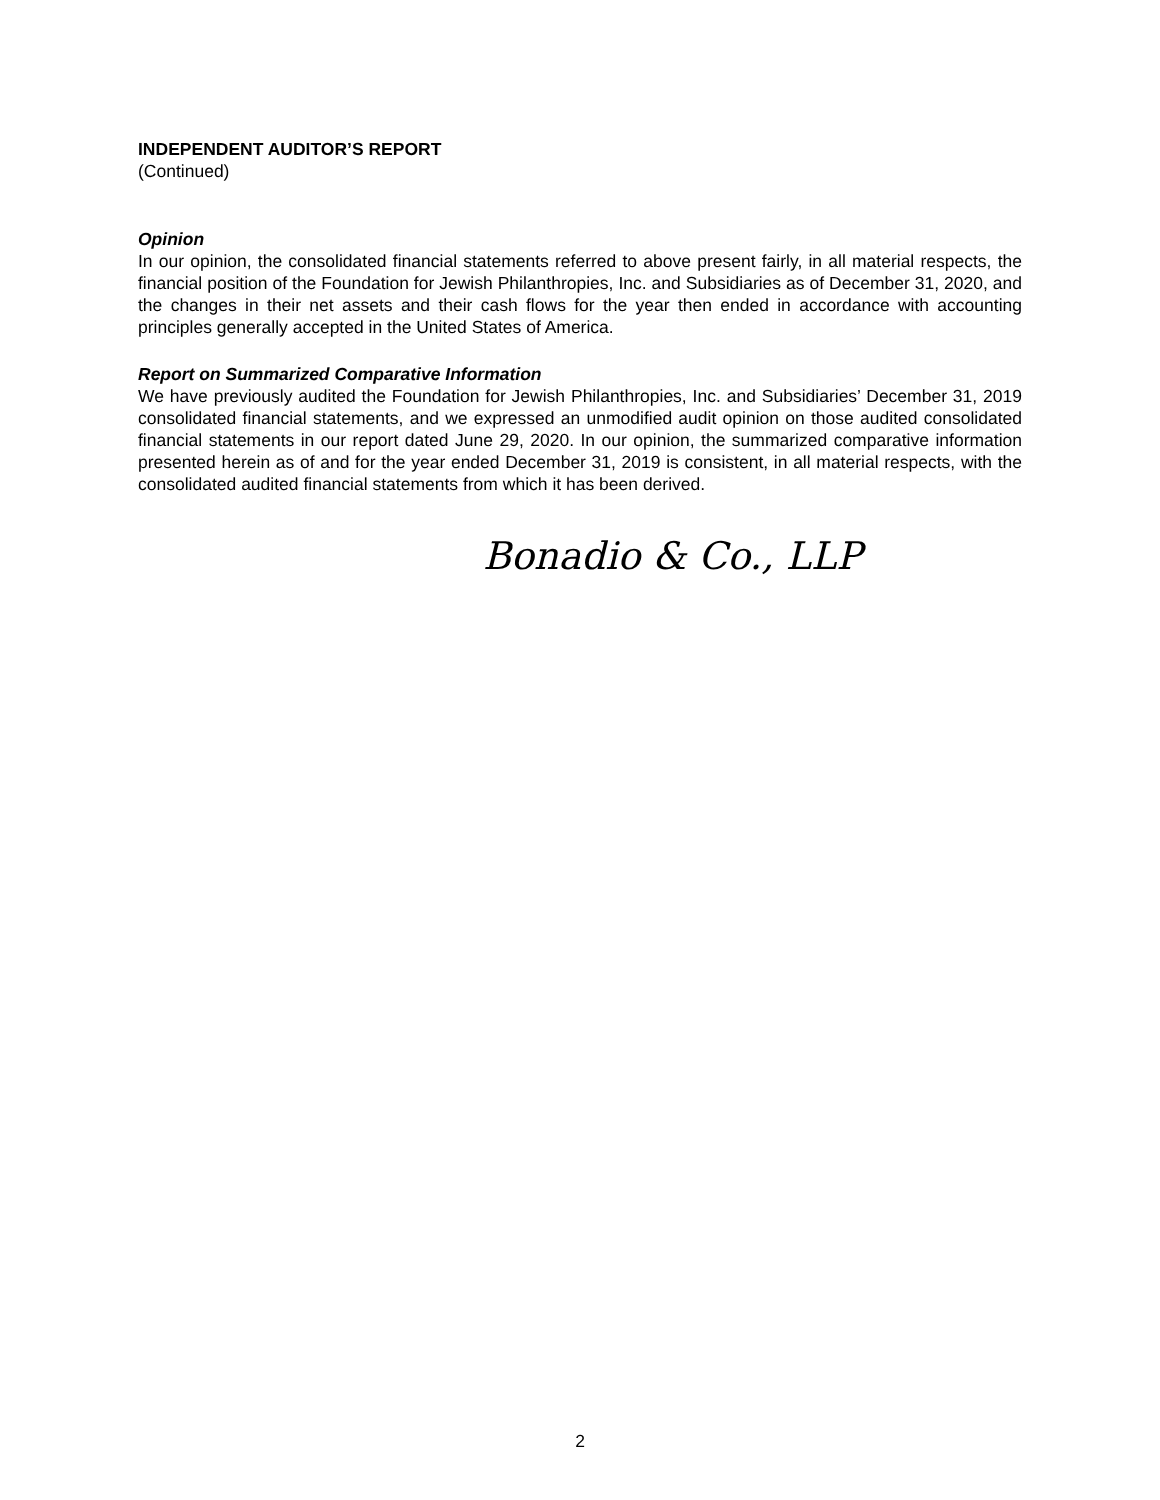INDEPENDENT AUDITOR’S REPORT
(Continued)
Opinion
In our opinion, the consolidated financial statements referred to above present fairly, in all material respects, the financial position of the Foundation for Jewish Philanthropies, Inc. and Subsidiaries as of December 31, 2020, and the changes in their net assets and their cash flows for the year then ended in accordance with accounting principles generally accepted in the United States of America.
Report on Summarized Comparative Information
We have previously audited the Foundation for Jewish Philanthropies, Inc. and Subsidiaries’ December 31, 2019 consolidated financial statements, and we expressed an unmodified audit opinion on those audited consolidated financial statements in our report dated June 29, 2020. In our opinion, the summarized comparative information presented herein as of and for the year ended December 31, 2019 is consistent, in all material respects, with the consolidated audited financial statements from which it has been derived.
Bonadio & Co., LLP
2